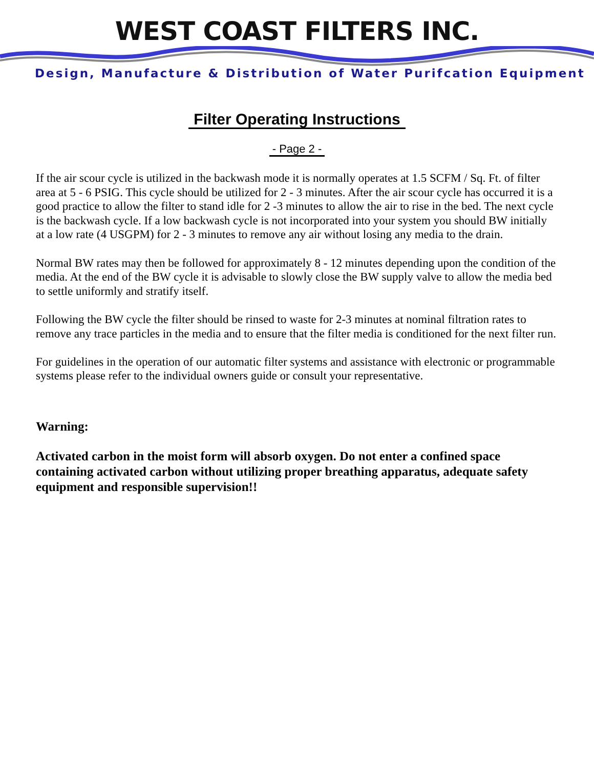WEST COAST FILTERS INC.
Design, Manufacture & Distribution of Water Purifcation Equipment
Filter Operating Instructions
- Page 2 -
If the air scour cycle is utilized in the backwash mode it is normally operates at 1.5 SCFM / Sq. Ft. of filter area at 5 - 6 PSIG. This cycle should be utilized for 2 - 3 minutes. After the air scour cycle has occurred it is a good practice to allow the filter to stand idle for 2 -3 minutes to allow the air to rise in the bed. The next cycle is the backwash cycle. If a low backwash cycle is not incorporated into your system you should BW initially at a low rate (4 USGPM) for 2 - 3 minutes to remove any air without losing any media to the drain.
Normal BW rates may then be followed for approximately 8 - 12 minutes depending upon the condition of the media. At the end of the BW cycle it is advisable to slowly close the BW supply valve to allow the media bed to settle uniformly and stratify itself.
Following the BW cycle the filter should be rinsed to waste for 2-3 minutes at nominal filtration rates to remove any trace particles in the media and to ensure that the filter media is conditioned for the next filter run.
For guidelines in the operation of our automatic filter systems and assistance with electronic or programmable systems please refer to the individual owners guide or consult your representative.
Warning:
Activated carbon in the moist form will absorb oxygen. Do not enter a confined space containing activated carbon without utilizing proper breathing apparatus, adequate safety equipment and responsible supervision!!